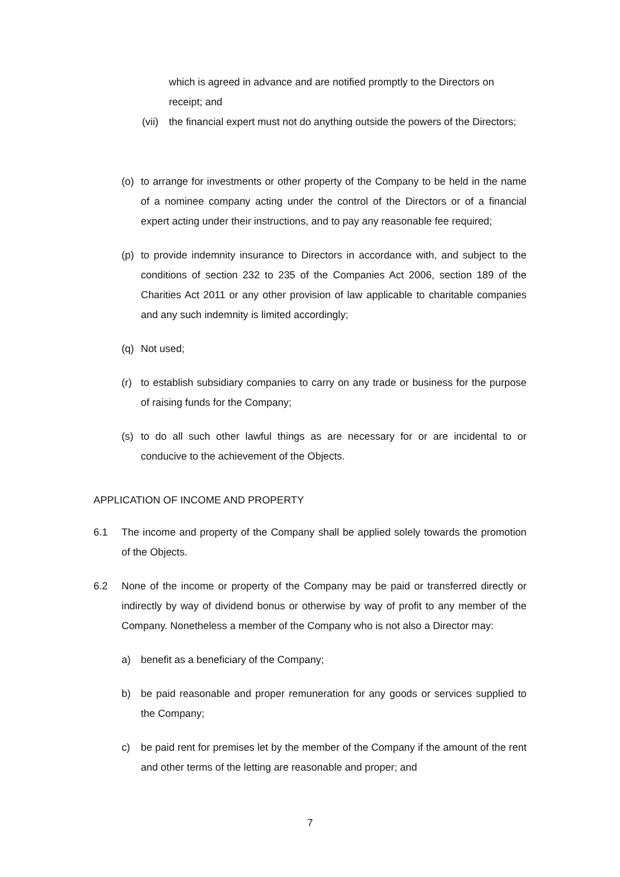which is agreed in advance and are notified promptly to the Directors on receipt; and
(vii) the financial expert must not do anything outside the powers of the Directors;
(o) to arrange for investments or other property of the Company to be held in the name of a nominee company acting under the control of the Directors or of a financial expert acting under their instructions, and to pay any reasonable fee required;
(p) to provide indemnity insurance to Directors in accordance with, and subject to the conditions of section 232 to 235 of the Companies Act 2006, section 189 of the Charities Act 2011 or any other provision of law applicable to charitable companies and any such indemnity is limited accordingly;
(q) Not used;
(r) to establish subsidiary companies to carry on any trade or business for the purpose of raising funds for the Company;
(s) to do all such other lawful things as are necessary for or are incidental to or conducive to the achievement of the Objects.
APPLICATION OF INCOME AND PROPERTY
6.1 The income and property of the Company shall be applied solely towards the promotion of the Objects.
6.2 None of the income or property of the Company may be paid or transferred directly or indirectly by way of dividend bonus or otherwise by way of profit to any member of the Company. Nonetheless a member of the Company who is not also a Director may:
a) benefit as a beneficiary of the Company;
b) be paid reasonable and proper remuneration for any goods or services supplied to the Company;
c) be paid rent for premises let by the member of the Company if the amount of the rent and other terms of the letting are reasonable and proper; and
7